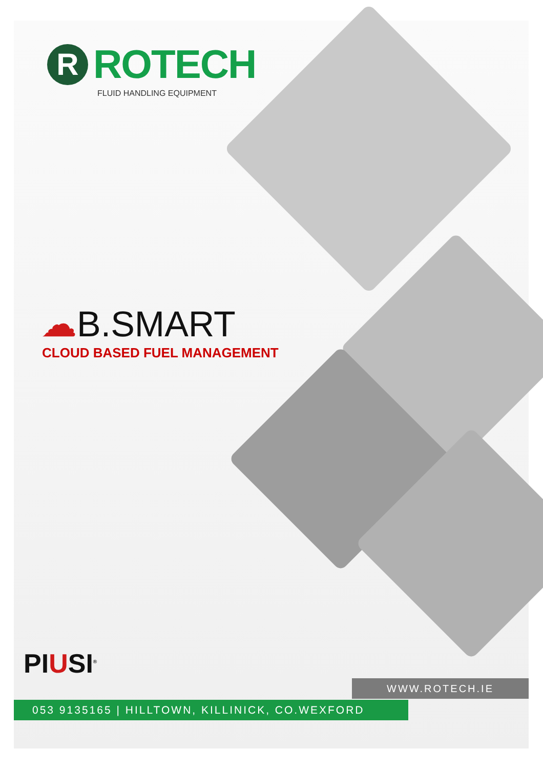R
ROTECH
FLUID HANDLING EQUIPMENT
☁B.SMART
CLOUD BASED FUEL MANAGEMENT
PIUSI<sup>®</sup>
WWW.ROTECH.IE
053 9135165 | HILLTOWN, KILLINICK, CO.WEXFORD